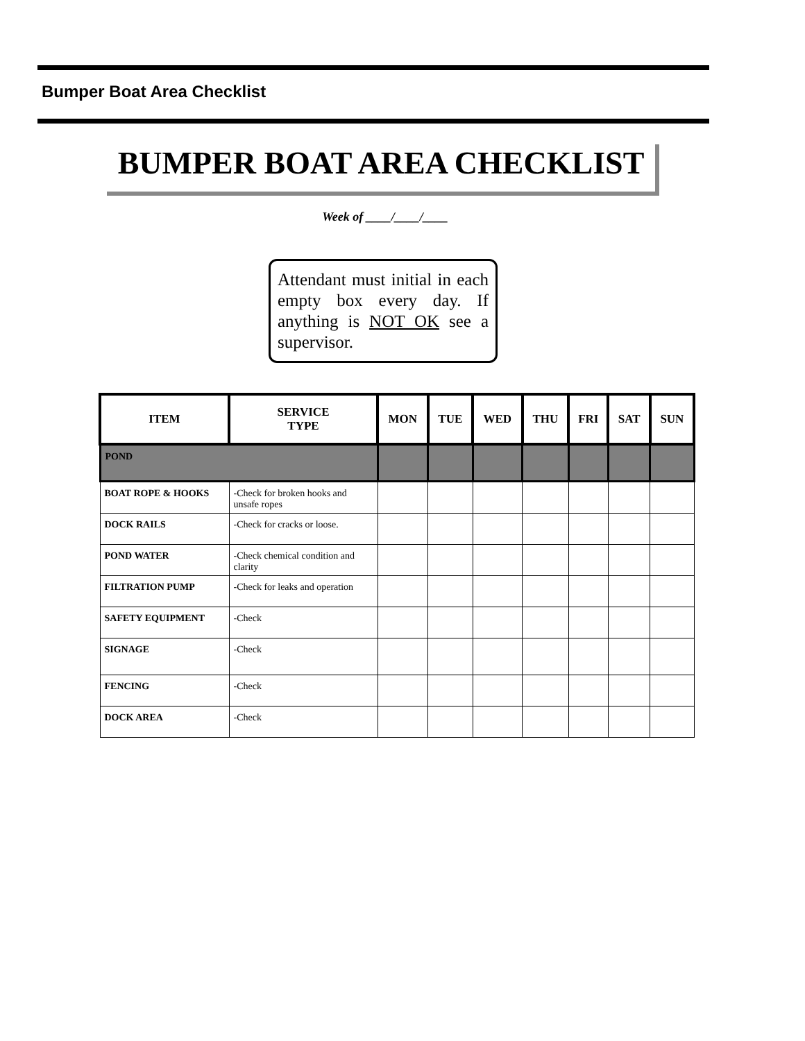Bumper Boat Area Checklist
BUMPER BOAT AREA CHECKLIST
Week of ____/____/____
Attendant must initial in each empty box every day. If anything is NOT OK see a supervisor.
| ITEM | SERVICE TYPE | MON | TUE | WED | THU | FRI | SAT | SUN |
| --- | --- | --- | --- | --- | --- | --- | --- | --- |
| POND | | | | | | | | |
| BOAT ROPE & HOOKS | -Check for broken hooks and unsafe ropes | | | | | | | |
| DOCK RAILS | -Check for cracks or loose. | | | | | | | |
| POND WATER | -Check chemical condition and clarity | | | | | | | |
| FILTRATION PUMP | -Check for leaks and operation | | | | | | | |
| SAFETY EQUIPMENT | -Check | | | | | | | |
| SIGNAGE | -Check | | | | | | | |
| FENCING | -Check | | | | | | | |
| DOCK AREA | -Check | | | | | | | |